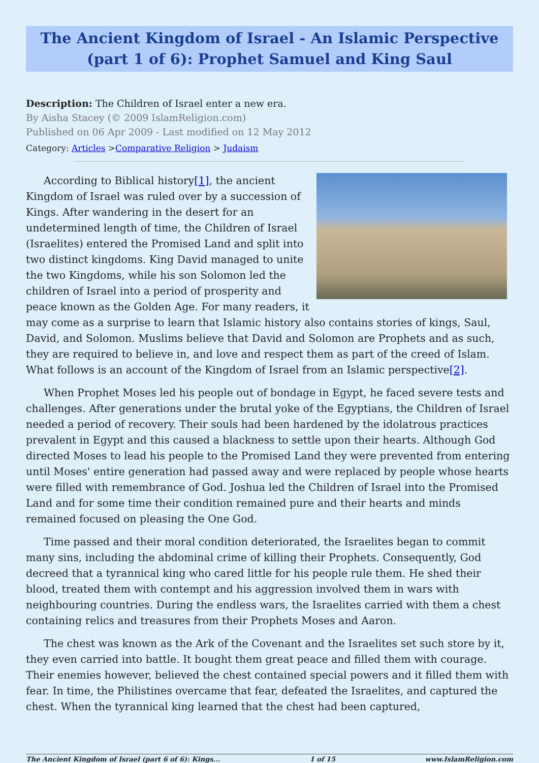The Ancient Kingdom of Israel - An Islamic Perspective (part 1 of 6): Prophet Samuel and King Saul
Description: The Children of Israel enter a new era.
By Aisha Stacey (© 2009 IslamReligion.com)
Published on 06 Apr 2009 - Last modified on 12 May 2012
Category: Articles >Comparative Religion > Judaism
According to Biblical history[1], the ancient Kingdom of Israel was ruled over by a succession of Kings. After wandering in the desert for an undetermined length of time, the Children of Israel (Israelites) entered the Promised Land and split into two distinct kingdoms. King David managed to unite the two Kingdoms, while his son Solomon led the children of Israel into a period of prosperity and peace known as the Golden Age. For many readers, it may come as a surprise to learn that Islamic history also contains stories of kings, Saul, David, and Solomon. Muslims believe that David and Solomon are Prophets and as such, they are required to believe in, and love and respect them as part of the creed of Islam. What follows is an account of the Kingdom of Israel from an Islamic perspective[2].
When Prophet Moses led his people out of bondage in Egypt, he faced severe tests and challenges. After generations under the brutal yoke of the Egyptians, the Children of Israel needed a period of recovery. Their souls had been hardened by the idolatrous practices prevalent in Egypt and this caused a blackness to settle upon their hearts. Although God directed Moses to lead his people to the Promised Land they were prevented from entering until Moses' entire generation had passed away and were replaced by people whose hearts were filled with remembrance of God. Joshua led the Children of Israel into the Promised Land and for some time their condition remained pure and their hearts and minds remained focused on pleasing the One God.
Time passed and their moral condition deteriorated, the Israelites began to commit many sins, including the abdominal crime of killing their Prophets. Consequently, God decreed that a tyrannical king who cared little for his people rule them. He shed their blood, treated them with contempt and his aggression involved them in wars with neighbouring countries. During the endless wars, the Israelites carried with them a chest containing relics and treasures from their Prophets Moses and Aaron.
The chest was known as the Ark of the Covenant and the Israelites set such store by it, they even carried into battle. It bought them great peace and filled them with courage. Their enemies however, believed the chest contained special powers and it filled them with fear. In time, the Philistines overcame that fear, defeated the Israelites, and captured the chest. When the tyrannical king learned that the chest had been captured,
The Ancient Kingdom of Israel (part 6 of 6): Kings... 1 of 15 www.IslamReligion.com